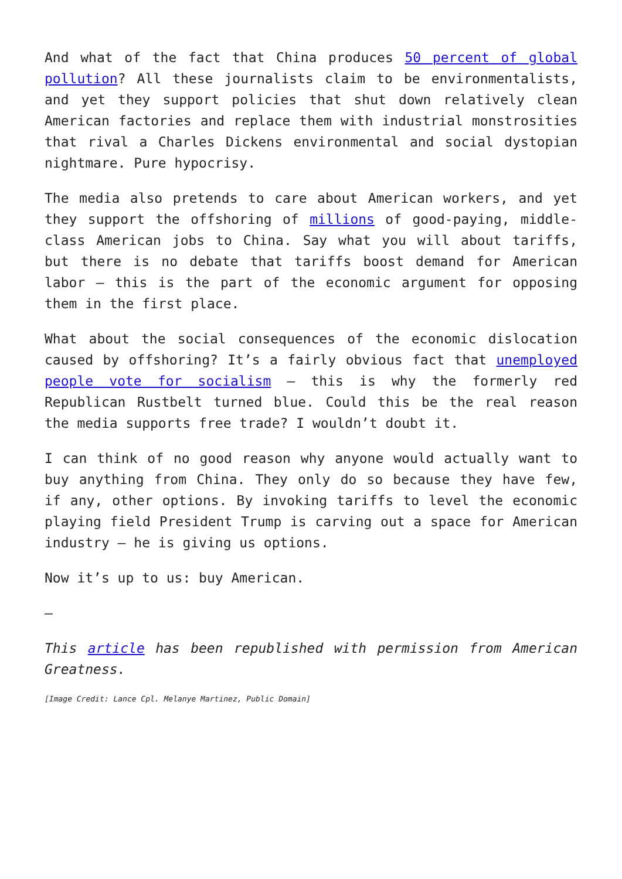And what of the fact that China produces 50 percent of global pollution? All these journalists claim to be environmentalists, and yet they support policies that shut down relatively clean American factories and replace them with industrial monstrosities that rival a Charles Dickens environmental and social dystopian nightmare. Pure hypocrisy.
The media also pretends to care about American workers, and yet they support the offshoring of millions of good-paying, middle-class American jobs to China. Say what you will about tariffs, but there is no debate that tariffs boost demand for American labor – this is the part of the economic argument for opposing them in the first place.
What about the social consequences of the economic dislocation caused by offshoring? It’s a fairly obvious fact that unemployed people vote for socialism – this is why the formerly red Republican Rustbelt turned blue. Could this be the real reason the media supports free trade? I wouldn’t doubt it.
I can think of no good reason why anyone would actually want to buy anything from China. They only do so because they have few, if any, other options. By invoking tariffs to level the economic playing field President Trump is carving out a space for American industry – he is giving us options.
Now it’s up to us: buy American.
—
This article has been republished with permission from American Greatness.
[Image Credit: Lance Cpl. Melanye Martinez, Public Domain]